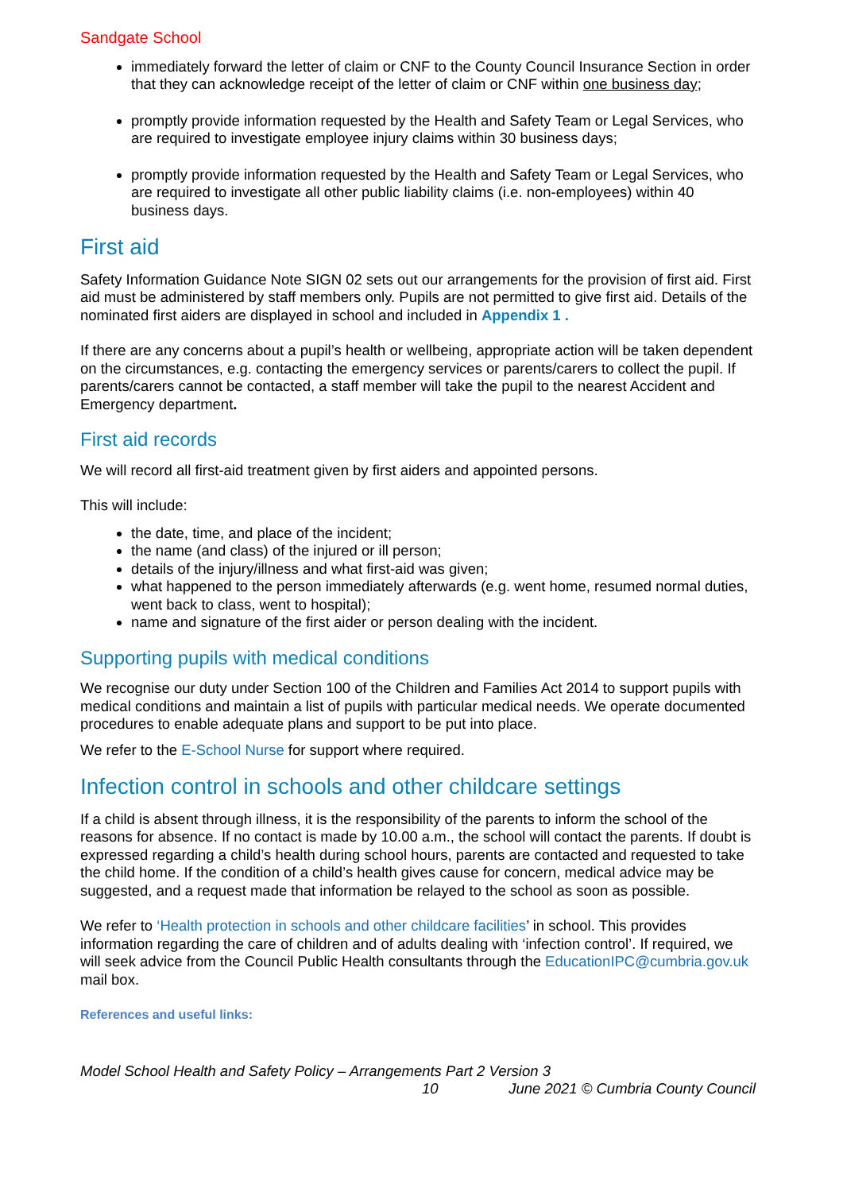Sandgate School
immediately forward the letter of claim or CNF to the County Council Insurance Section in order that they can acknowledge receipt of the letter of claim or CNF within one business day;
promptly provide information requested by the Health and Safety Team or Legal Services, who are required to investigate employee injury claims within 30 business days;
promptly provide information requested by the Health and Safety Team or Legal Services, who are required to investigate all other public liability claims (i.e. non-employees) within 40 business days.
First aid
Safety Information Guidance Note SIGN 02 sets out our arrangements for the provision of first aid. First aid must be administered by staff members only. Pupils are not permitted to give first aid. Details of the nominated first aiders are displayed in school and included in Appendix 1 .
If there are any concerns about a pupil’s health or wellbeing, appropriate action will be taken dependent on the circumstances, e.g. contacting the emergency services or parents/carers to collect the pupil. If parents/carers cannot be contacted, a staff member will take the pupil to the nearest Accident and Emergency department.
First aid records
We will record all first-aid treatment given by first aiders and appointed persons.
This will include:
the date, time, and place of the incident;
the name (and class) of the injured or ill person;
details of the injury/illness and what first-aid was given;
what happened to the person immediately afterwards (e.g. went home, resumed normal duties, went back to class, went to hospital);
name and signature of the first aider or person dealing with the incident.
Supporting pupils with medical conditions
We recognise our duty under Section 100 of the Children and Families Act 2014 to support pupils with medical conditions and maintain a list of pupils with particular medical needs. We operate documented procedures to enable adequate plans and support to be put into place.
We refer to the E-School Nurse for support where required.
Infection control in schools and other childcare settings
If a child is absent through illness, it is the responsibility of the parents to inform the school of the reasons for absence. If no contact is made by 10.00 a.m., the school will contact the parents. If doubt is expressed regarding a child’s health during school hours, parents are contacted and requested to take the child home. If the condition of a child’s health gives cause for concern, medical advice may be suggested, and a request made that information be relayed to the school as soon as possible.
We refer to ‘Health protection in schools and other childcare facilities’ in school. This provides information regarding the care of children and of adults dealing with ‘infection control’. If required, we will seek advice from the Council Public Health consultants through the EducationIPC@cumbria.gov.uk mail box.
References and useful links:
Model School Health and Safety Policy – Arrangements Part 2 Version 3
10 June 2021 © Cumbria County Council